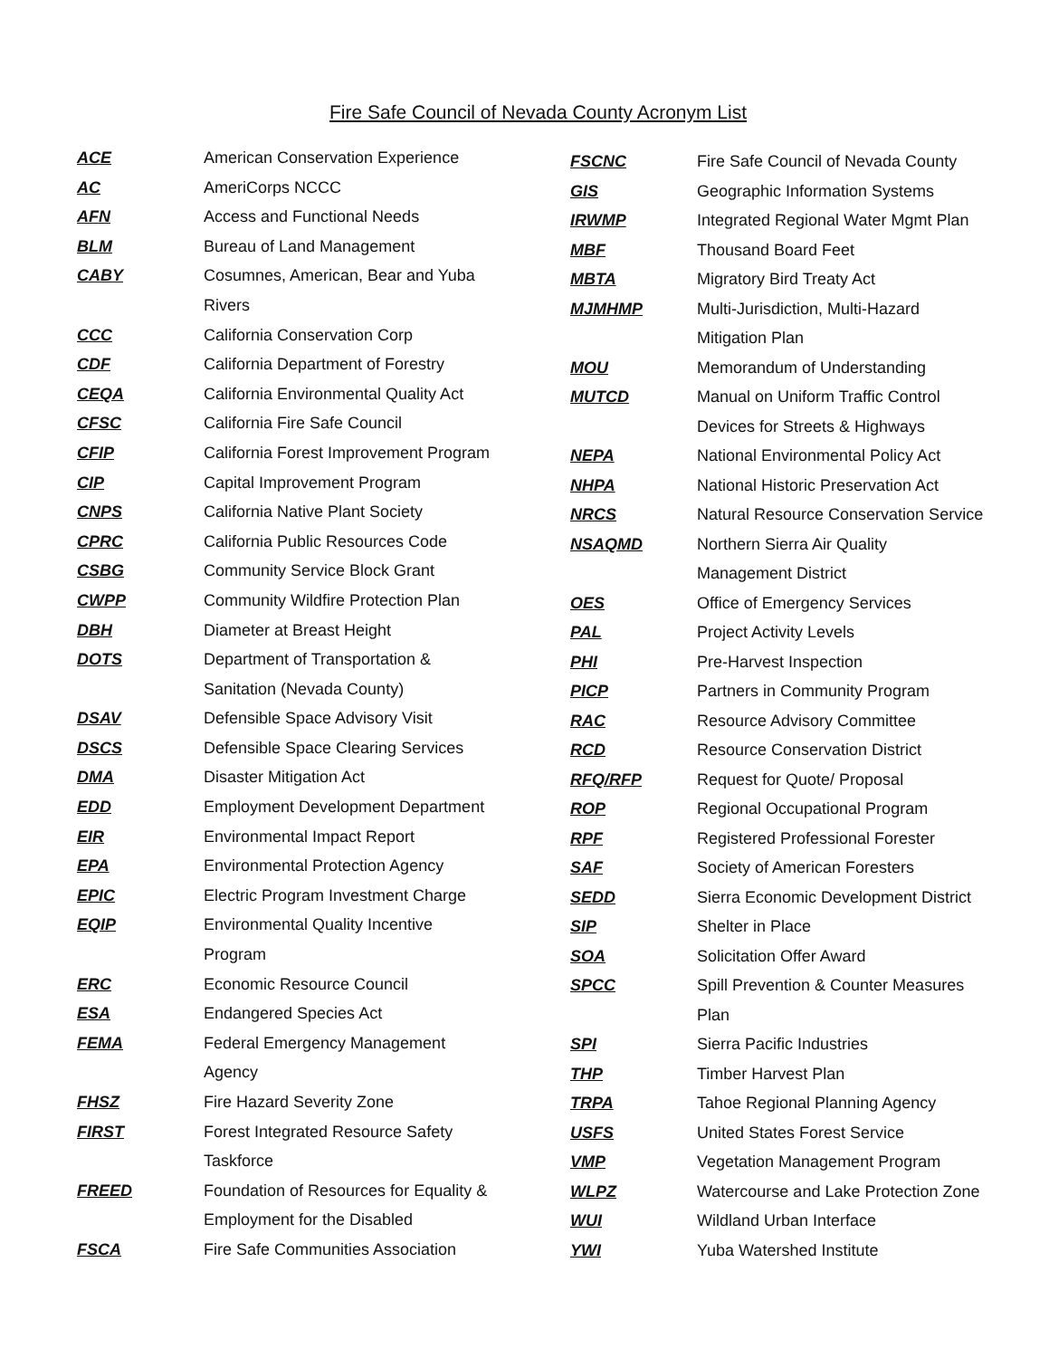Fire Safe Council of Nevada County Acronym List
| ACE | American Conservation Experience |
| AC | AmeriCorps NCCC |
| AFN | Access and Functional Needs |
| BLM | Bureau of Land Management |
| CABY | Cosumnes, American, Bear and Yuba |
| | Rivers |
| CCC | California Conservation Corp |
| CDF | California Department of Forestry |
| CEQA | California Environmental Quality Act |
| CFSC | California Fire Safe Council |
| CFIP | California Forest Improvement Program |
| CIP | Capital Improvement Program |
| CNPS | California Native Plant Society |
| CPRC | California Public Resources Code |
| CSBG | Community Service Block Grant |
| CWPP | Community Wildfire Protection Plan |
| DBH | Diameter at Breast Height |
| DOTS | Department of Transportation & |
| | Sanitation (Nevada County) |
| DSAV | Defensible Space Advisory Visit |
| DSCS | Defensible Space Clearing Services |
| DMA | Disaster Mitigation Act |
| EDD | Employment Development Department |
| EIR | Environmental Impact Report |
| EPA | Environmental Protection Agency |
| EPIC | Electric Program Investment Charge |
| EQIP | Environmental Quality Incentive |
| | Program |
| ERC | Economic Resource Council |
| ESA | Endangered Species Act |
| FEMA | Federal Emergency Management |
| | Agency |
| FHSZ | Fire Hazard Severity Zone |
| FIRST | Forest Integrated Resource Safety |
| | Taskforce |
| FREED | Foundation of Resources for Equality & |
| | Employment for the Disabled |
| FSCA | Fire Safe Communities Association |
| FSCNC | Fire Safe Council of Nevada County |
| GIS | Geographic Information Systems |
| IRWMP | Integrated Regional Water Mgmt Plan |
| MBF | Thousand Board Feet |
| MBTA | Migratory Bird Treaty Act |
| MJMHMP | Multi-Jurisdiction, Multi-Hazard |
| | Mitigation Plan |
| MOU | Memorandum of Understanding |
| MUTCD | Manual on Uniform Traffic Control |
| | Devices for Streets & Highways |
| NEPA | National Environmental Policy Act |
| NHPA | National Historic Preservation Act |
| NRCS | Natural Resource Conservation Service |
| NSAQMD | Northern Sierra Air Quality |
| | Management District |
| OES | Office of Emergency Services |
| PAL | Project Activity Levels |
| PHI | Pre-Harvest Inspection |
| PICP | Partners in Community Program |
| RAC | Resource Advisory Committee |
| RCD | Resource Conservation District |
| RFQ/RFP | Request for Quote/ Proposal |
| ROP | Regional Occupational Program |
| RPF | Registered Professional Forester |
| SAF | Society of American Foresters |
| SEDD | Sierra Economic Development District |
| SIP | Shelter in Place |
| SOA | Solicitation Offer Award |
| SPCC | Spill Prevention & Counter Measures |
| | Plan |
| SPI | Sierra Pacific Industries |
| THP | Timber Harvest Plan |
| TRPA | Tahoe Regional Planning Agency |
| USFS | United States Forest Service |
| VMP | Vegetation Management Program |
| WLPZ | Watercourse and Lake Protection Zone |
| WUI | Wildland Urban Interface |
| YWI | Yuba Watershed Institute |